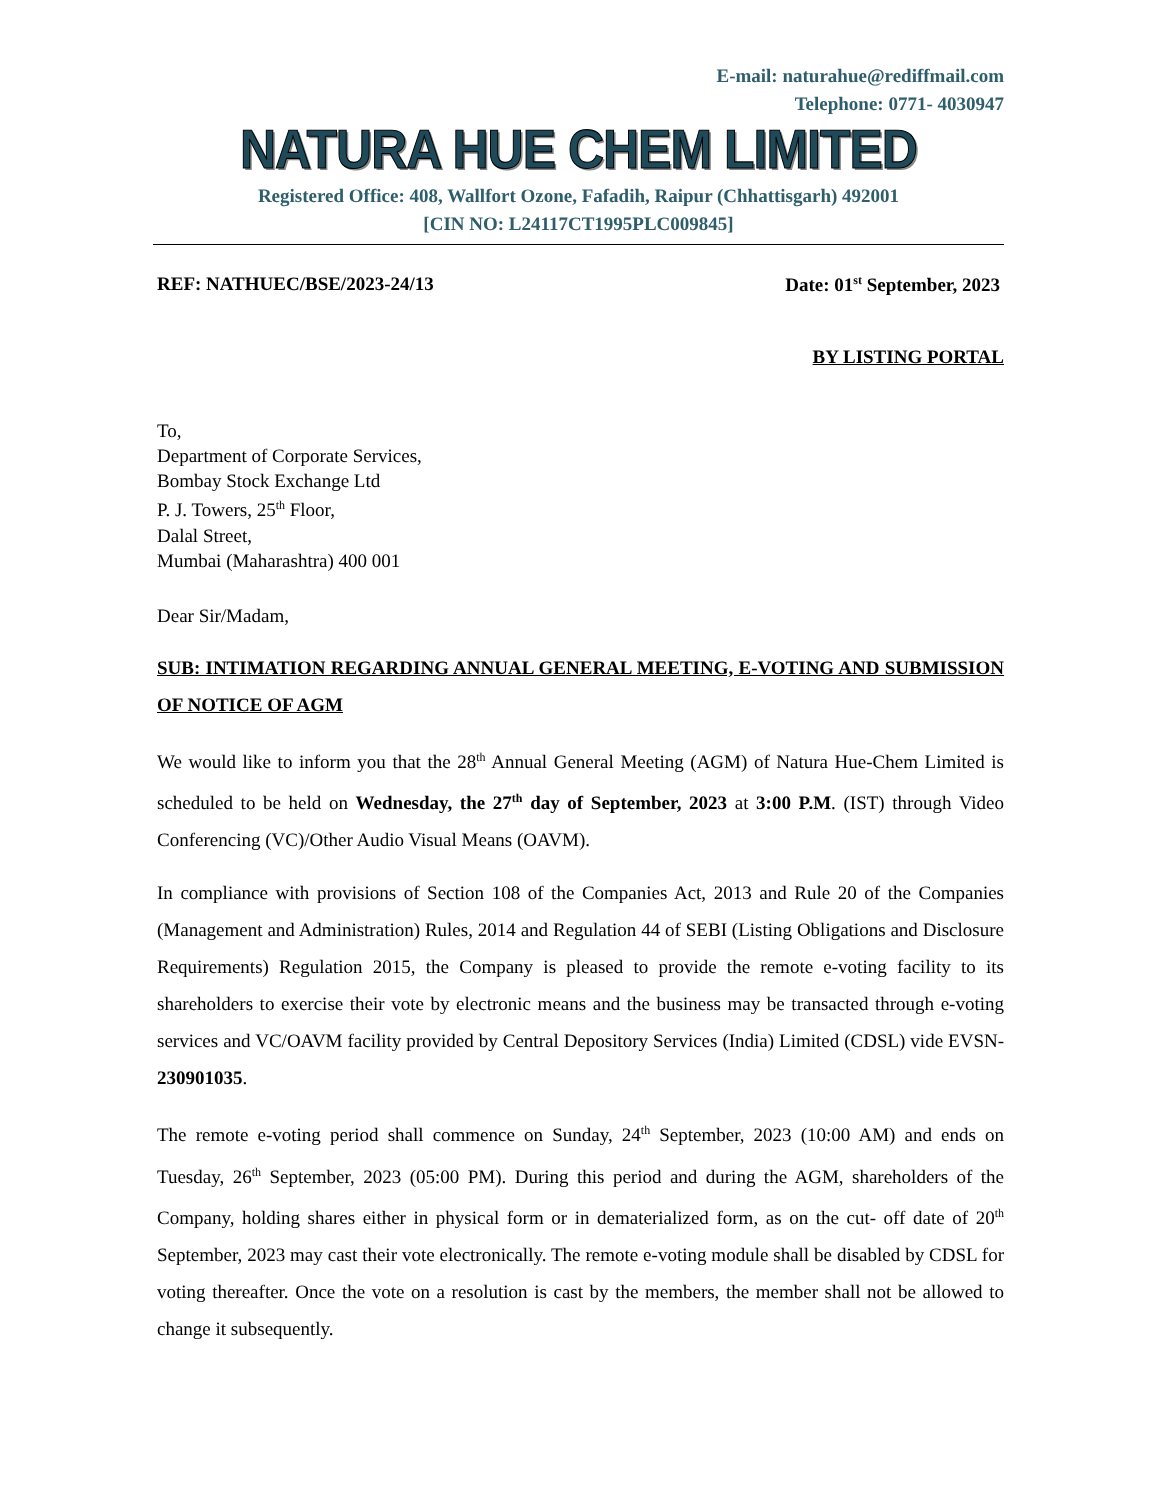E-mail: naturahue@rediffmail.com
Telephone: 0771- 4030947
NATURA HUE CHEM LIMITED
Registered Office: 408, Wallfort Ozone, Fafadih, Raipur (Chhattisgarh) 492001
[CIN NO: L24117CT1995PLC009845]
REF: NATHUEC/BSE/2023-24/13 Date: 01<sup>st</sup> September, 2023
BY LISTING PORTAL
To,
Department of Corporate Services,
Bombay Stock Exchange Ltd
P. J. Towers, 25<sup>th</sup> Floor,
Dalal Street,
Mumbai (Maharashtra) 400 001
Dear Sir/Madam,
SUB: INTIMATION REGARDING ANNUAL GENERAL MEETING, E-VOTING AND SUBMISSION OF NOTICE OF AGM
We would like to inform you that the 28<sup>th</sup> Annual General Meeting (AGM) of Natura Hue-Chem Limited is scheduled to be held on Wednesday, the 27<sup>th</sup> day of September, 2023 at 3:00 P.M. (IST) through Video Conferencing (VC)/Other Audio Visual Means (OAVM).
In compliance with provisions of Section 108 of the Companies Act, 2013 and Rule 20 of the Companies (Management and Administration) Rules, 2014 and Regulation 44 of SEBI (Listing Obligations and Disclosure Requirements) Regulation 2015, the Company is pleased to provide the remote e-voting facility to its shareholders to exercise their vote by electronic means and the business may be transacted through e-voting services and VC/OAVM facility provided by Central Depository Services (India) Limited (CDSL) vide EVSN- 230901035.
The remote e-voting period shall commence on Sunday, 24<sup>th</sup> September, 2023 (10:00 AM) and ends on Tuesday, 26<sup>th</sup> September, 2023 (05:00 PM). During this period and during the AGM, shareholders of the Company, holding shares either in physical form or in dematerialized form, as on the cut- off date of 20<sup>th</sup> September, 2023 may cast their vote electronically. The remote e-voting module shall be disabled by CDSL for voting thereafter. Once the vote on a resolution is cast by the members, the member shall not be allowed to change it subsequently.